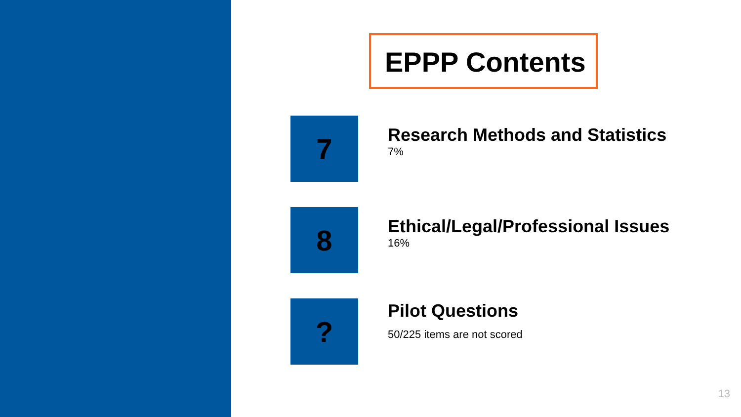EPPP Contents
7
Research Methods and Statistics
7%
8
Ethical/Legal/Professional Issues
16%
?
Pilot Questions
50/225 items are not scored
13